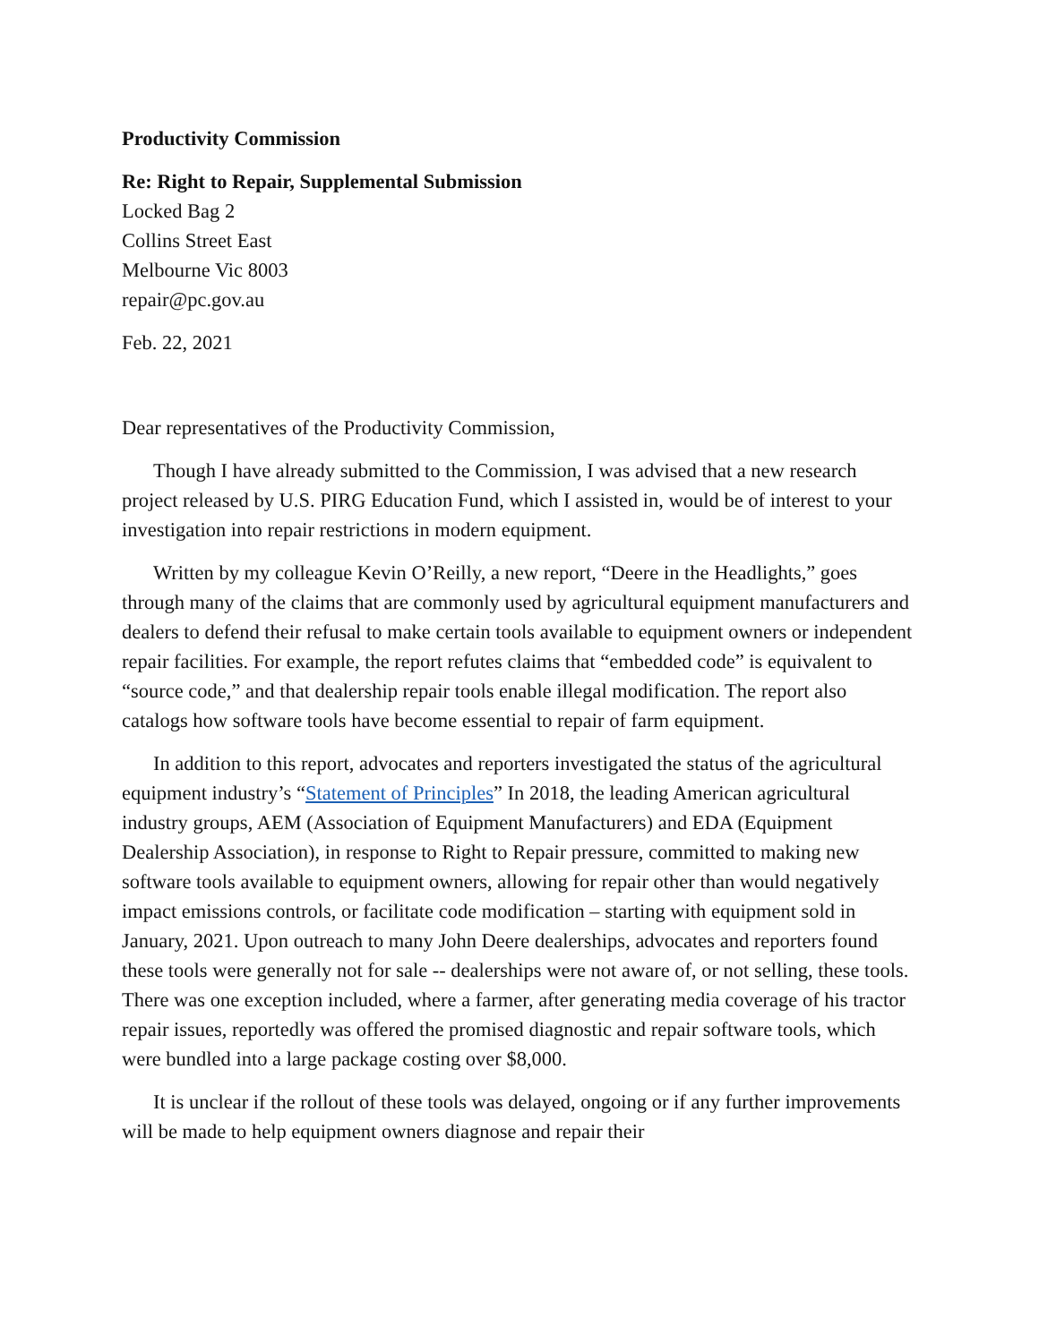Productivity Commission
Re: Right to Repair, Supplemental Submission
Locked Bag 2
Collins Street East
Melbourne Vic 8003
repair@pc.gov.au
Feb. 22, 2021
Dear representatives of the Productivity Commission,
Though I have already submitted to the Commission, I was advised that a new research project released by U.S. PIRG Education Fund, which I assisted in, would be of interest to your investigation into repair restrictions in modern equipment.
Written by my colleague Kevin O’Reilly, a new report, “Deere in the Headlights,” goes through many of the claims that are commonly used by agricultural equipment manufacturers and dealers to defend their refusal to make certain tools available to equipment owners or independent repair facilities. For example, the report refutes claims that “embedded code” is equivalent to “source code,” and that dealership repair tools enable illegal modification. The report also catalogs how software tools have become essential to repair of farm equipment.
In addition to this report, advocates and reporters investigated the status of the agricultural equipment industry’s “Statement of Principles” In 2018, the leading American agricultural industry groups, AEM (Association of Equipment Manufacturers) and EDA (Equipment Dealership Association), in response to Right to Repair pressure, committed to making new software tools available to equipment owners, allowing for repair other than would negatively impact emissions controls, or facilitate code modification – starting with equipment sold in January, 2021. Upon outreach to many John Deere dealerships, advocates and reporters found these tools were generally not for sale -- dealerships were not aware of, or not selling, these tools. There was one exception included, where a farmer, after generating media coverage of his tractor repair issues, reportedly was offered the promised diagnostic and repair software tools, which were bundled into a large package costing over $8,000.
It is unclear if the rollout of these tools was delayed, ongoing or if any further improvements will be made to help equipment owners diagnose and repair their